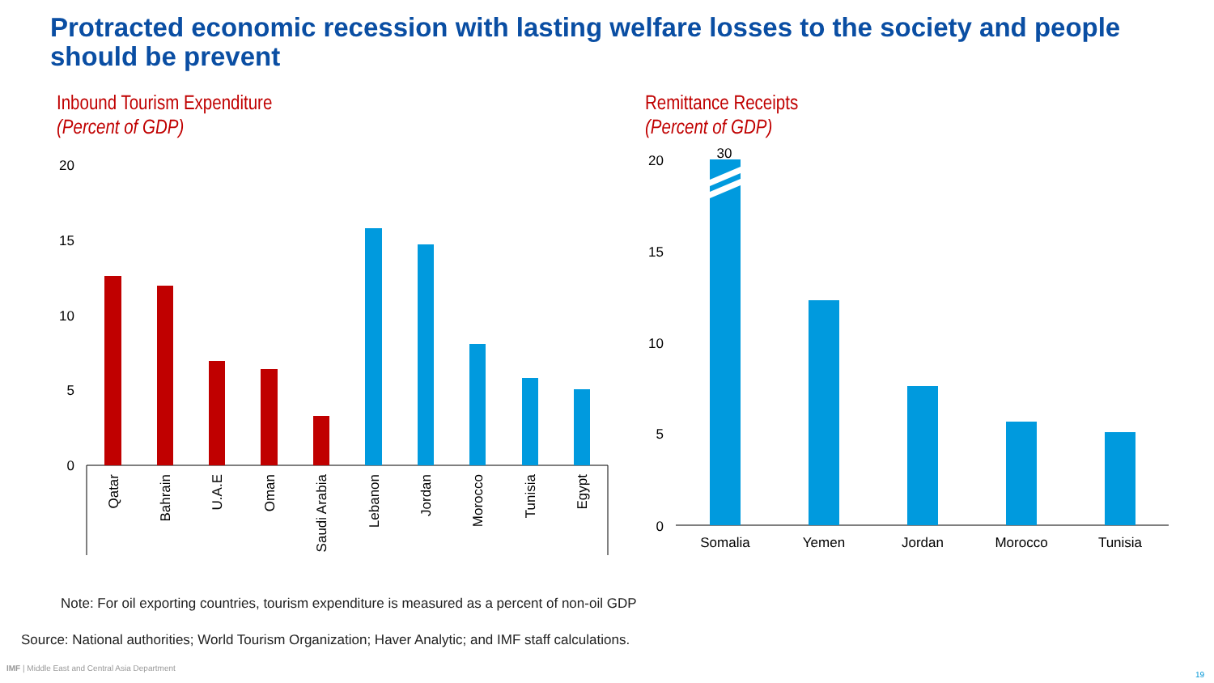Protracted economic recession with lasting welfare losses to the society and people should be prevent
Inbound Tourism Expenditure
(Percent of GDP)
Remittance Receipts
(Percent of GDP)
20
15
10
5
0
Qatar
Bahrain
U.A.E
Oman
Saudi Arabia
Lebanon
Jordan
Morocco
Tunisia
Egypt
20
15
10
5
0
30
Somalia
Yemen
Jordan
Morocco
Tunisia
Note: For oil exporting countries, tourism expenditure is measured as a percent of non-oil GDP
Source: National authorities; World Tourism Organization; Haver Analytic; and IMF staff calculations.
IMF | Middle East and Central Asia Department
19